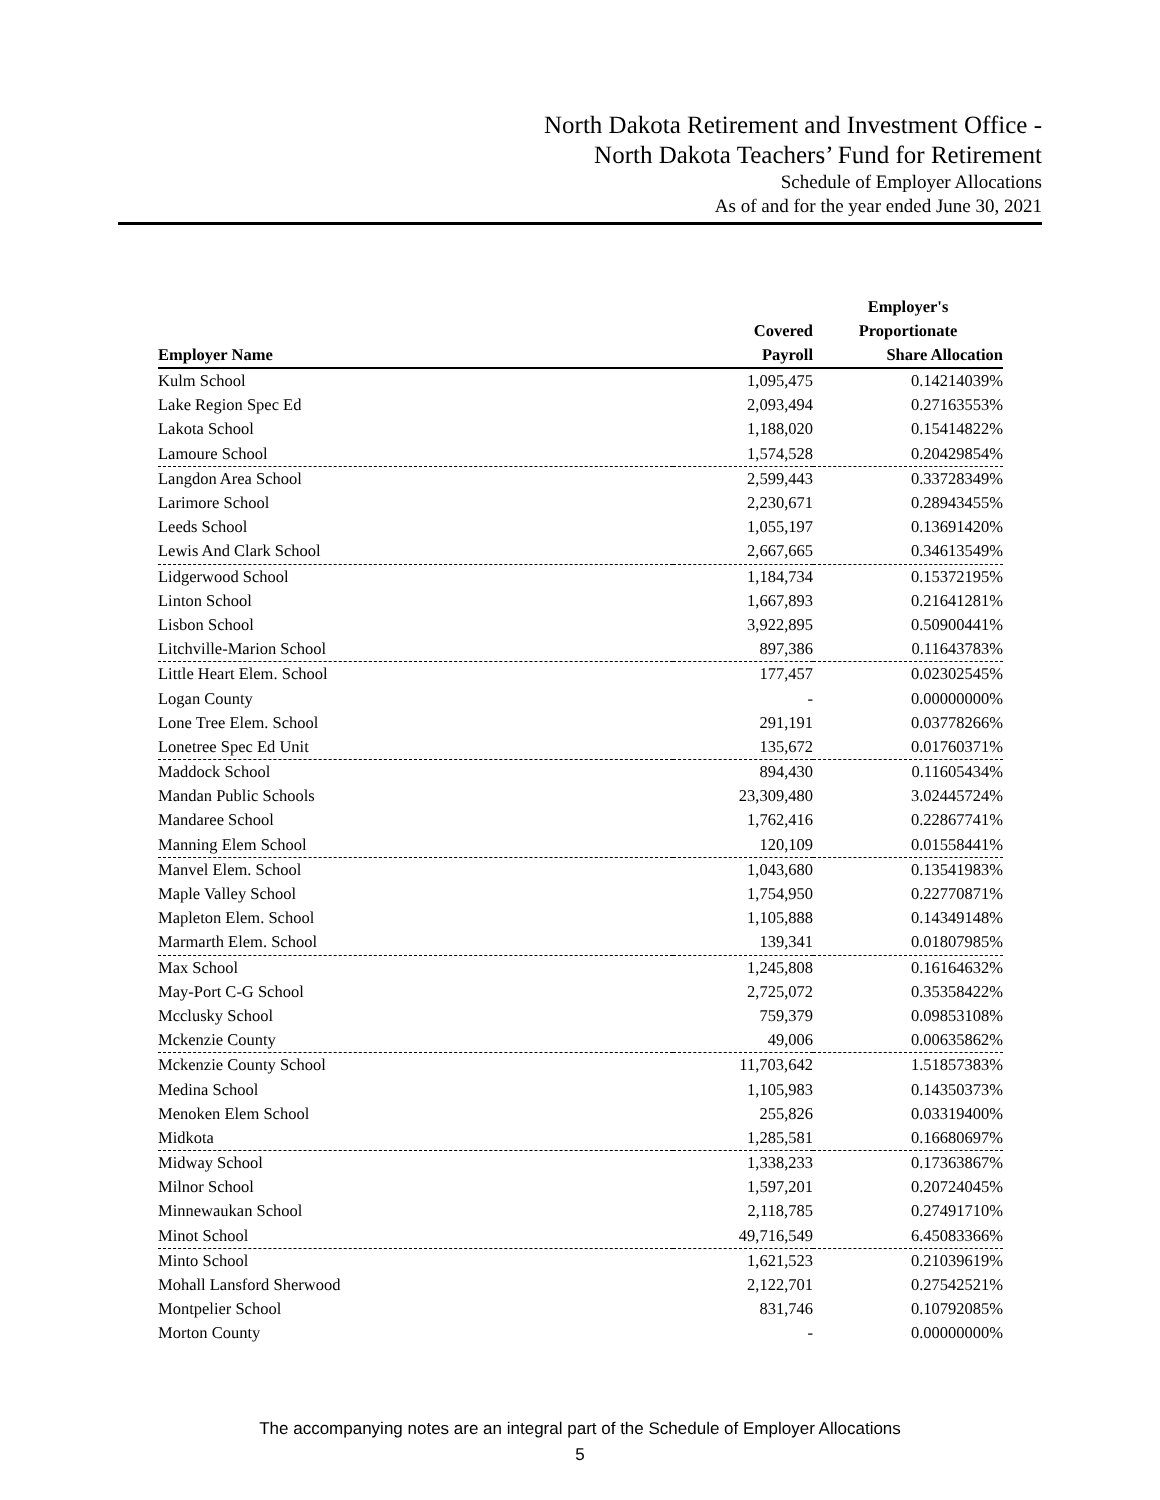North Dakota Retirement and Investment Office -
North Dakota Teachers’ Fund for Retirement
Schedule of Employer Allocations
As of and for the year ended June 30, 2021
| | | Employer's |
| --- | --- | --- |
| | Covered | Proportionate |
| Employer Name | Payroll | Share Allocation |
| Kulm School | 1,095,475 | 0.14214039% |
| Lake Region Spec Ed | 2,093,494 | 0.27163553% |
| Lakota School | 1,188,020 | 0.15414822% |
| Lamoure School | 1,574,528 | 0.20429854% |
| Langdon Area School | 2,599,443 | 0.33728349% |
| Larimore School | 2,230,671 | 0.28943455% |
| Leeds School | 1,055,197 | 0.13691420% |
| Lewis And Clark School | 2,667,665 | 0.34613549% |
| Lidgerwood School | 1,184,734 | 0.15372195% |
| Linton School | 1,667,893 | 0.21641281% |
| Lisbon School | 3,922,895 | 0.50900441% |
| Litchville-Marion School | 897,386 | 0.11643783% |
| Little Heart Elem. School | 177,457 | 0.02302545% |
| Logan County | - | 0.00000000% |
| Lone Tree Elem. School | 291,191 | 0.03778266% |
| Lonetree Spec Ed Unit | 135,672 | 0.01760371% |
| Maddock School | 894,430 | 0.11605434% |
| Mandan Public Schools | 23,309,480 | 3.02445724% |
| Mandaree School | 1,762,416 | 0.22867741% |
| Manning Elem School | 120,109 | 0.01558441% |
| Manvel Elem. School | 1,043,680 | 0.13541983% |
| Maple Valley School | 1,754,950 | 0.22770871% |
| Mapleton Elem. School | 1,105,888 | 0.14349148% |
| Marmarth Elem. School | 139,341 | 0.01807985% |
| Max School | 1,245,808 | 0.16164632% |
| May-Port C-G School | 2,725,072 | 0.35358422% |
| Mcclusky School | 759,379 | 0.09853108% |
| Mckenzie County | 49,006 | 0.00635862% |
| Mckenzie County School | 11,703,642 | 1.51857383% |
| Medina School | 1,105,983 | 0.14350373% |
| Menoken Elem School | 255,826 | 0.03319400% |
| Midkota | 1,285,581 | 0.16680697% |
| Midway School | 1,338,233 | 0.17363867% |
| Milnor School | 1,597,201 | 0.20724045% |
| Minnewaukan School | 2,118,785 | 0.27491710% |
| Minot School | 49,716,549 | 6.45083366% |
| Minto School | 1,621,523 | 0.21039619% |
| Mohall Lansford Sherwood | 2,122,701 | 0.27542521% |
| Montpelier School | 831,746 | 0.10792085% |
| Morton County | - | 0.00000000% |
The accompanying notes are an integral part of the Schedule of Employer Allocations
5